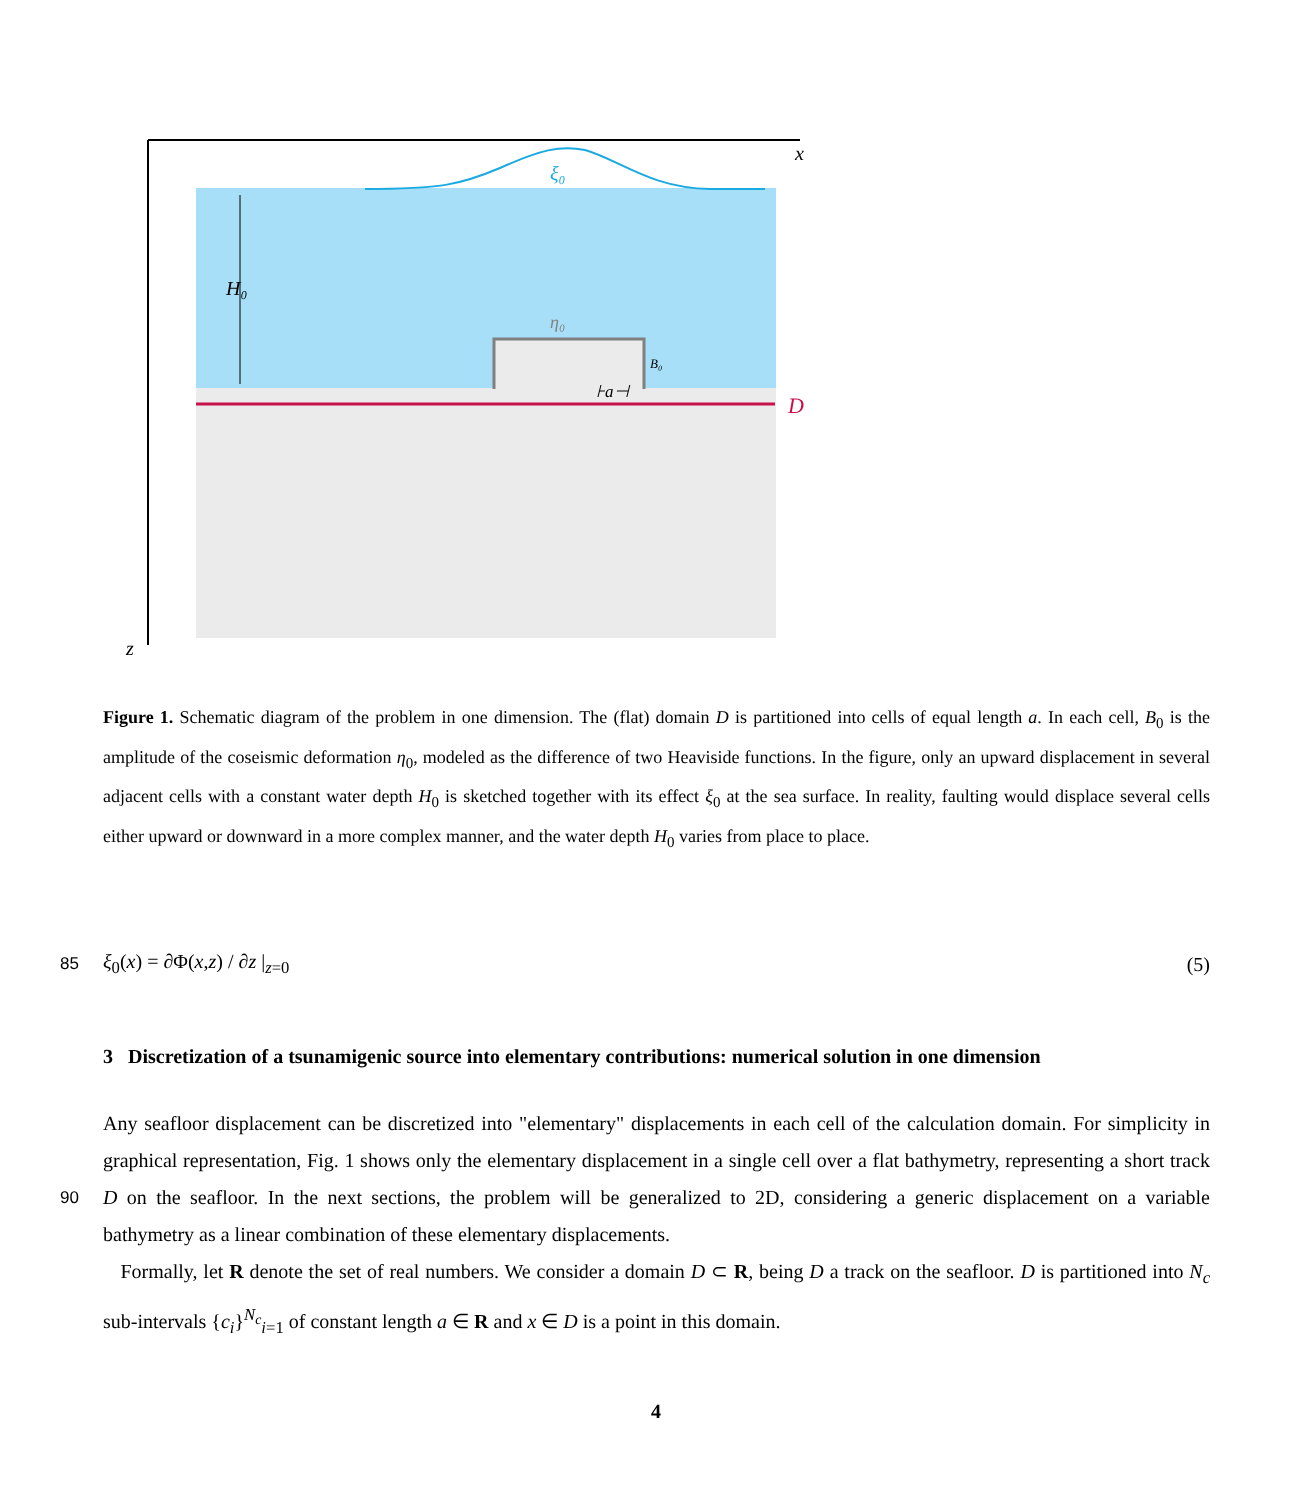H₀
ξ₀
η₀
B₀
⊦a⊣
D
x
z
Figure 1. Schematic diagram of the problem in one dimension. The (flat) domain D is partitioned into cells of equal length a. In each cell, B<sub>0</sub> is the amplitude of the coseismic deformation η<sub>0</sub>, modeled as the difference of two Heaviside functions. In the figure, only an upward displacement in several adjacent cells with a constant water depth H<sub>0</sub> is sketched together with its effect ξ<sub>0</sub> at the sea surface. In reality, faulting would displace several cells either upward or downward in a more complex manner, and the water depth H<sub>0</sub> varies from place to place.
85 ξ<sub>0</sub>(x) = ∂Φ(x,z) / ∂z |<sub>z=0</sub> (5)
3 Discretization of a tsunamigenic source into elementary contributions: numerical solution in one dimension
Any seafloor displacement can be discretized into "elementary" displacements in each cell of the calculation domain. For simplicity in graphical representation, Fig. 1 shows only the elementary displacement in a single cell over a flat bathymetry, representing a short track D on the seafloor. In the next sections, the problem will be generalized to 2D, considering a generic 90 displacement on a variable bathymetry as a linear combination of these elementary displacements.
Formally, let R denote the set of real numbers. We consider a domain D ⊂ R, being D a track on the seafloor. D is partitioned into N<sub>c</sub> sub-intervals {c<sub>i</sub>}<sup>N<sub>c</sub></sup><sub>i=1</sub> of constant length a ∈ R and x ∈ D is a point in this domain.
4